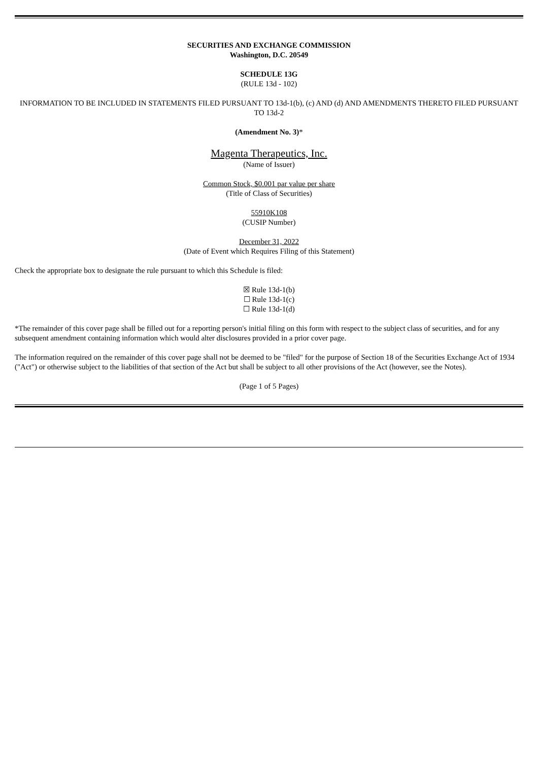SECURITIES AND EXCHANGE COMMISSION
Washington, D.C. 20549
SCHEDULE 13G
(RULE 13d - 102)
INFORMATION TO BE INCLUDED IN STATEMENTS FILED PURSUANT TO 13d-1(b), (c) AND (d) AND AMENDMENTS THERETO FILED PURSUANT TO 13d-2
(Amendment No. 3)*
Magenta Therapeutics, Inc.
(Name of Issuer)
Common Stock, $0.001 par value per share
(Title of Class of Securities)
55910K108
(CUSIP Number)
December 31, 2022
(Date of Event which Requires Filing of this Statement)
Check the appropriate box to designate the rule pursuant to which this Schedule is filed:
☒ Rule 13d-1(b)
☐ Rule 13d-1(c)
☐ Rule 13d-1(d)
*The remainder of this cover page shall be filled out for a reporting person's initial filing on this form with respect to the subject class of securities, and for any subsequent amendment containing information which would alter disclosures provided in a prior cover page.
The information required on the remainder of this cover page shall not be deemed to be "filed" for the purpose of Section 18 of the Securities Exchange Act of 1934 ("Act") or otherwise subject to the liabilities of that section of the Act but shall be subject to all other provisions of the Act (however, see the Notes).
(Page 1 of 5 Pages)